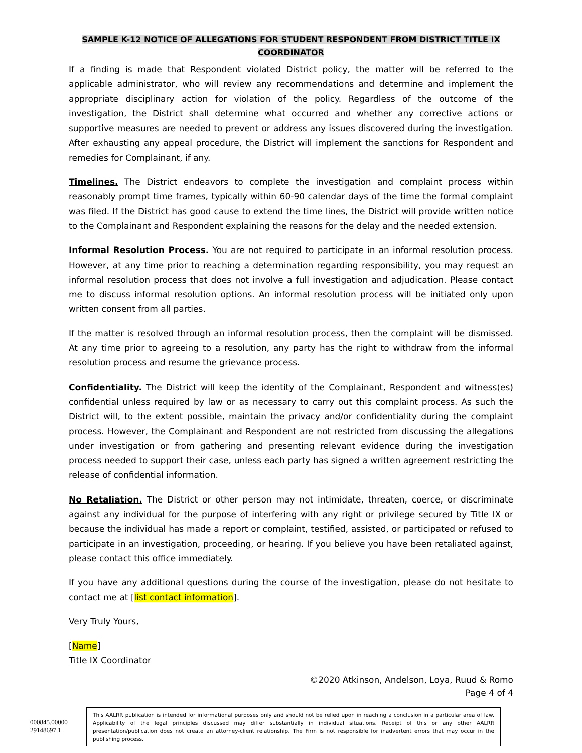SAMPLE K-12 NOTICE OF ALLEGATIONS FOR STUDENT RESPONDENT FROM DISTRICT TITLE IX
COORDINATOR
If a finding is made that Respondent violated District policy, the matter will be referred to the applicable administrator, who will review any recommendations and determine and implement the appropriate disciplinary action for violation of the policy. Regardless of the outcome of the investigation, the District shall determine what occurred and whether any corrective actions or supportive measures are needed to prevent or address any issues discovered during the investigation. After exhausting any appeal procedure, the District will implement the sanctions for Respondent and remedies for Complainant, if any.
Timelines. The District endeavors to complete the investigation and complaint process within reasonably prompt time frames, typically within 60-90 calendar days of the time the formal complaint was filed. If the District has good cause to extend the time lines, the District will provide written notice to the Complainant and Respondent explaining the reasons for the delay and the needed extension.
Informal Resolution Process. You are not required to participate in an informal resolution process. However, at any time prior to reaching a determination regarding responsibility, you may request an informal resolution process that does not involve a full investigation and adjudication. Please contact me to discuss informal resolution options. An informal resolution process will be initiated only upon written consent from all parties.
If the matter is resolved through an informal resolution process, then the complaint will be dismissed. At any time prior to agreeing to a resolution, any party has the right to withdraw from the informal resolution process and resume the grievance process.
Confidentiality. The District will keep the identity of the Complainant, Respondent and witness(es) confidential unless required by law or as necessary to carry out this complaint process. As such the District will, to the extent possible, maintain the privacy and/or confidentiality during the complaint process. However, the Complainant and Respondent are not restricted from discussing the allegations under investigation or from gathering and presenting relevant evidence during the investigation process needed to support their case, unless each party has signed a written agreement restricting the release of confidential information.
No Retaliation. The District or other person may not intimidate, threaten, coerce, or discriminate against any individual for the purpose of interfering with any right or privilege secured by Title IX or because the individual has made a report or complaint, testified, assisted, or participated or refused to participate in an investigation, proceeding, or hearing. If you believe you have been retaliated against, please contact this office immediately.
If you have any additional questions during the course of the investigation, please do not hesitate to contact me at [list contact information].
Very Truly Yours,
[Name]
Title IX Coordinator
©2020 Atkinson, Andelson, Loya, Ruud & Romo
Page 4 of 4
000845.00000
29148697.1
This AALRR publication is intended for informational purposes only and should not be relied upon in reaching a conclusion in a particular area of law. Applicability of the legal principles discussed may differ substantially in individual situations. Receipt of this or any other AALRR presentation/publication does not create an attorney-client relationship. The Firm is not responsible for inadvertent errors that may occur in the publishing process.